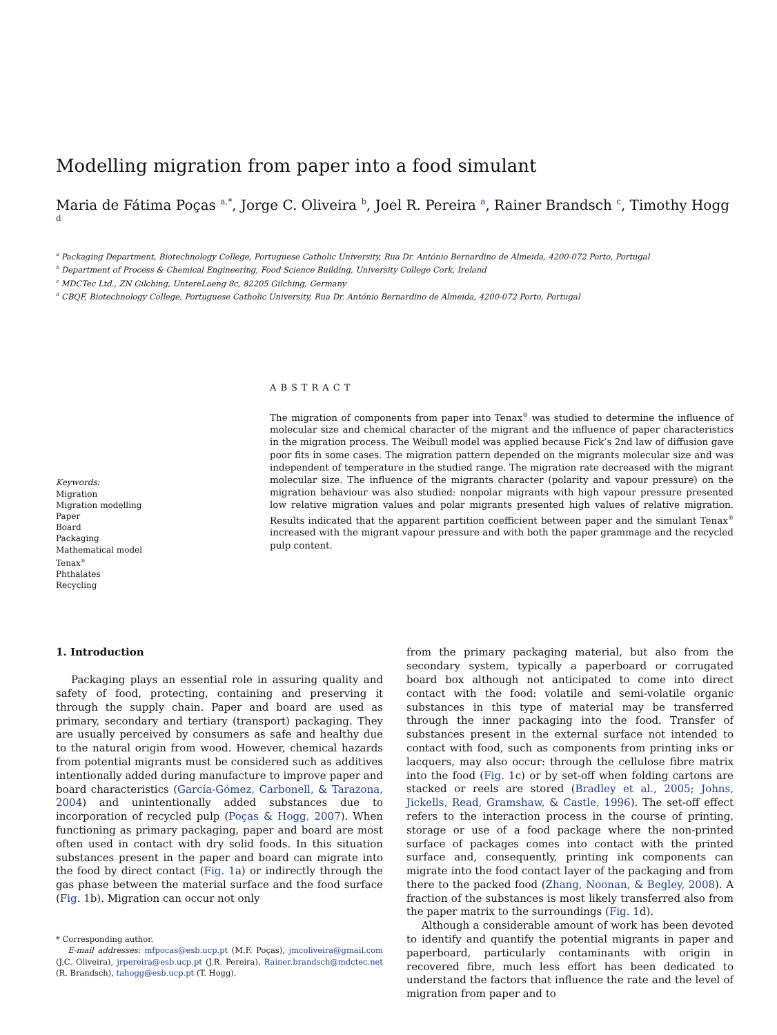Modelling migration from paper into a food simulant
Maria de Fátima Poças <sup>a,*</sup>, Jorge C. Oliveira <sup>b</sup>, Joel R. Pereira <sup>a</sup>, Rainer Brandsch <sup>c</sup>, Timothy Hogg <sup>d</sup>
<sup>a</sup> Packaging Department, Biotechnology College, Portuguese Catholic University, Rua Dr. António Bernardino de Almeida, 4200-072 Porto, Portugal
<sup>b</sup> Department of Process & Chemical Engineering, Food Science Building, University College Cork, Ireland
<sup>c</sup> MDCTec Ltd., ZN Gilching, UntereLaeng 8c, 82205 Gilching, Germany
<sup>d</sup> CBQF, Biotechnology College, Portuguese Catholic University, Rua Dr. António Bernardino de Almeida, 4200-072 Porto, Portugal
Keywords:
Migration
Migration modelling
Paper
Board
Packaging
Mathematical model
Tenax<sup>®</sup>
Phthalates
Recycling
ABSTRACT
The migration of components from paper into Tenax<sup>®</sup> was studied to determine the influence of molecular size and chemical character of the migrant and the influence of paper characteristics in the migration process. The Weibull model was applied because Fick’s 2nd law of diffusion gave poor fits in some cases. The migration pattern depended on the migrants molecular size and was independent of temperature in the studied range. The migration rate decreased with the migrant molecular size. The influence of the migrants character (polarity and vapour pressure) on the migration behaviour was also studied: nonpolar migrants with high vapour pressure presented low relative migration values and polar migrants presented high values of relative migration. Results indicated that the apparent partition coefficient between paper and the simulant Tenax<sup>®</sup> increased with the migrant vapour pressure and with both the paper grammage and the recycled pulp content.
1. Introduction
Packaging plays an essential role in assuring quality and safety of food, protecting, containing and preserving it through the supply chain. Paper and board are used as primary, secondary and tertiary (transport) packaging. They are usually perceived by consumers as safe and healthy due to the natural origin from wood. However, chemical hazards from potential migrants must be considered such as additives intentionally added during manufacture to improve paper and board characteristics (García-Gómez, Carbonell, & Tarazona, 2004) and unintentionally added substances due to incorporation of recycled pulp (Poças & Hogg, 2007). When functioning as primary packaging, paper and board are most often used in contact with dry solid foods. In this situation substances present in the paper and board can migrate into the food by direct contact (Fig. 1a) or indirectly through the gas phase between the material surface and the food surface (Fig. 1b). Migration can occur not only
* Corresponding author.
E-mail addresses: mfpocas@esb.ucp.pt (M.F. Poças), jmcoliveira@gmail.com (J.C. Oliveira), jrpereira@esb.ucp.pt (J.R. Pereira), Rainer.brandsch@mdctec.net (R. Brandsch), tahogg@esb.ucp.pt (T. Hogg).
from the primary packaging material, but also from the secondary system, typically a paperboard or corrugated board box although not anticipated to come into direct contact with the food: volatile and semi-volatile organic substances in this type of material may be transferred through the inner packaging into the food. Transfer of substances present in the external surface not intended to contact with food, such as components from printing inks or lacquers, may also occur: through the cellulose fibre matrix into the food (Fig. 1c) or by set-off when folding cartons are stacked or reels are stored (Bradley et al., 2005; Johns, Jickells, Read, Gramshaw, & Castle, 1996). The set-off effect refers to the interaction process in the course of printing, storage or use of a food package where the non-printed surface of packages comes into contact with the printed surface and, consequently, printing ink components can migrate into the food contact layer of the packaging and from there to the packed food (Zhang, Noonan, & Begley, 2008). A fraction of the substances is most likely transferred also from the paper matrix to the surroundings (Fig. 1d).
Although a considerable amount of work has been devoted to identify and quantify the potential migrants in paper and paperboard, particularly contaminants with origin in recovered fibre, much less effort has been dedicated to understand the factors that influence the rate and the level of migration from paper and to